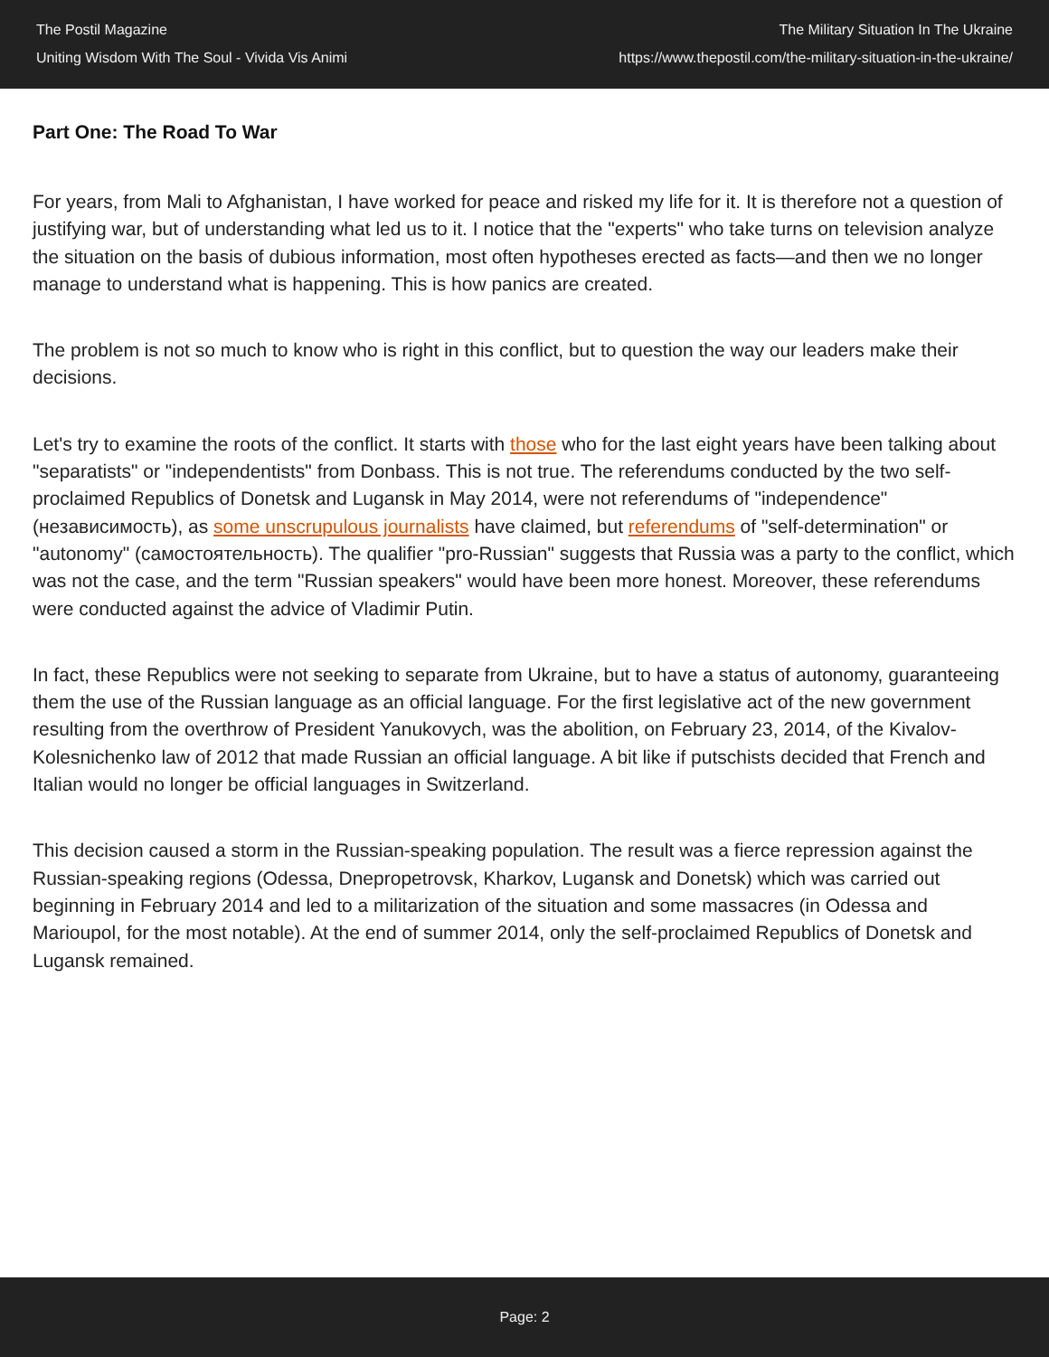The Postil Magazine
Uniting Wisdom With The Soul - Vivida Vis Animi
The Military Situation In The Ukraine
https://www.thepostil.com/the-military-situation-in-the-ukraine/
Part One: The Road To War
For years, from Mali to Afghanistan, I have worked for peace and risked my life for it. It is therefore not a question of justifying war, but of understanding what led us to it. I notice that the "experts" who take turns on television analyze the situation on the basis of dubious information, most often hypotheses erected as facts—and then we no longer manage to understand what is happening. This is how panics are created.
The problem is not so much to know who is right in this conflict, but to question the way our leaders make their decisions.
Let's try to examine the roots of the conflict. It starts with those who for the last eight years have been talking about "separatists" or "independentists" from Donbass. This is not true. The referendums conducted by the two self-proclaimed Republics of Donetsk and Lugansk in May 2014, were not referendums of "independence" (независимость), as some unscrupulous journalists have claimed, but referendums of "self-determination" or "autonomy" (самостоятельность). The qualifier "pro-Russian" suggests that Russia was a party to the conflict, which was not the case, and the term "Russian speakers" would have been more honest. Moreover, these referendums were conducted against the advice of Vladimir Putin.
In fact, these Republics were not seeking to separate from Ukraine, but to have a status of autonomy, guaranteeing them the use of the Russian language as an official language. For the first legislative act of the new government resulting from the overthrow of President Yanukovych, was the abolition, on February 23, 2014, of the Kivalov-Kolesnichenko law of 2012 that made Russian an official language. A bit like if putschists decided that French and Italian would no longer be official languages in Switzerland.
This decision caused a storm in the Russian-speaking population. The result was a fierce repression against the Russian-speaking regions (Odessa, Dnepropetrovsk, Kharkov, Lugansk and Donetsk) which was carried out beginning in February 2014 and led to a militarization of the situation and some massacres (in Odessa and Marioupol, for the most notable). At the end of summer 2014, only the self-proclaimed Republics of Donetsk and Lugansk remained.
Page: 2